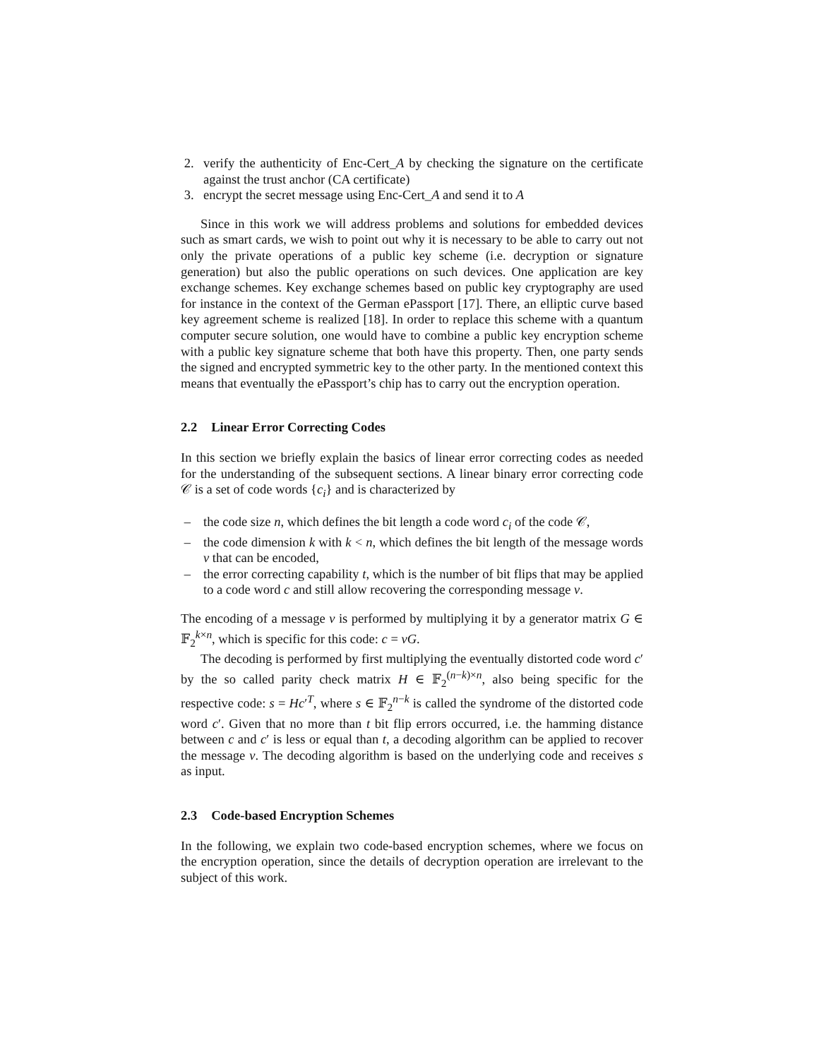2. verify the authenticity of Enc-Cert_A by checking the signature on the certificate against the trust anchor (CA certificate)
3. encrypt the secret message using Enc-Cert_A and send it to A
Since in this work we will address problems and solutions for embedded devices such as smart cards, we wish to point out why it is necessary to be able to carry out not only the private operations of a public key scheme (i.e. decryption or signature generation) but also the public operations on such devices. One application are key exchange schemes. Key exchange schemes based on public key cryptography are used for instance in the context of the German ePassport [17]. There, an elliptic curve based key agreement scheme is realized [18]. In order to replace this scheme with a quantum computer secure solution, one would have to combine a public key encryption scheme with a public key signature scheme that both have this property. Then, one party sends the signed and encrypted symmetric key to the other party. In the mentioned context this means that eventually the ePassport’s chip has to carry out the encryption operation.
2.2 Linear Error Correcting Codes
In this section we briefly explain the basics of linear error correcting codes as needed for the understanding of the subsequent sections. A linear binary error correcting code 𝒞 is a set of code words {c<sub>i</sub>} and is characterized by
– the code size n, which defines the bit length a code word c<sub>i</sub> of the code 𝒞,
– the code dimension k with k < n, which defines the bit length of the message words v that can be encoded,
– the error correcting capability t, which is the number of bit flips that may be applied to a code word c and still allow recovering the corresponding message v.
The encoding of a message v is performed by multiplying it by a generator matrix G ∈ 𝔽<sub>2</sub><sup>k×n</sup>, which is specific for this code: c = vG.
The decoding is performed by first multiplying the eventually distorted code word c′ by the so called parity check matrix H ∈ 𝔽<sub>2</sub><sup>(n−k)×n</sup>, also being specific for the respective code: s = Hc′<sup>T</sup>, where s ∈ 𝔽<sub>2</sub><sup>n−k</sup> is called the syndrome of the distorted code word c′. Given that no more than t bit flip errors occurred, i.e. the hamming distance between c and c′ is less or equal than t, a decoding algorithm can be applied to recover the message v. The decoding algorithm is based on the underlying code and receives s as input.
2.3 Code-based Encryption Schemes
In the following, we explain two code-based encryption schemes, where we focus on the encryption operation, since the details of decryption operation are irrelevant to the subject of this work.